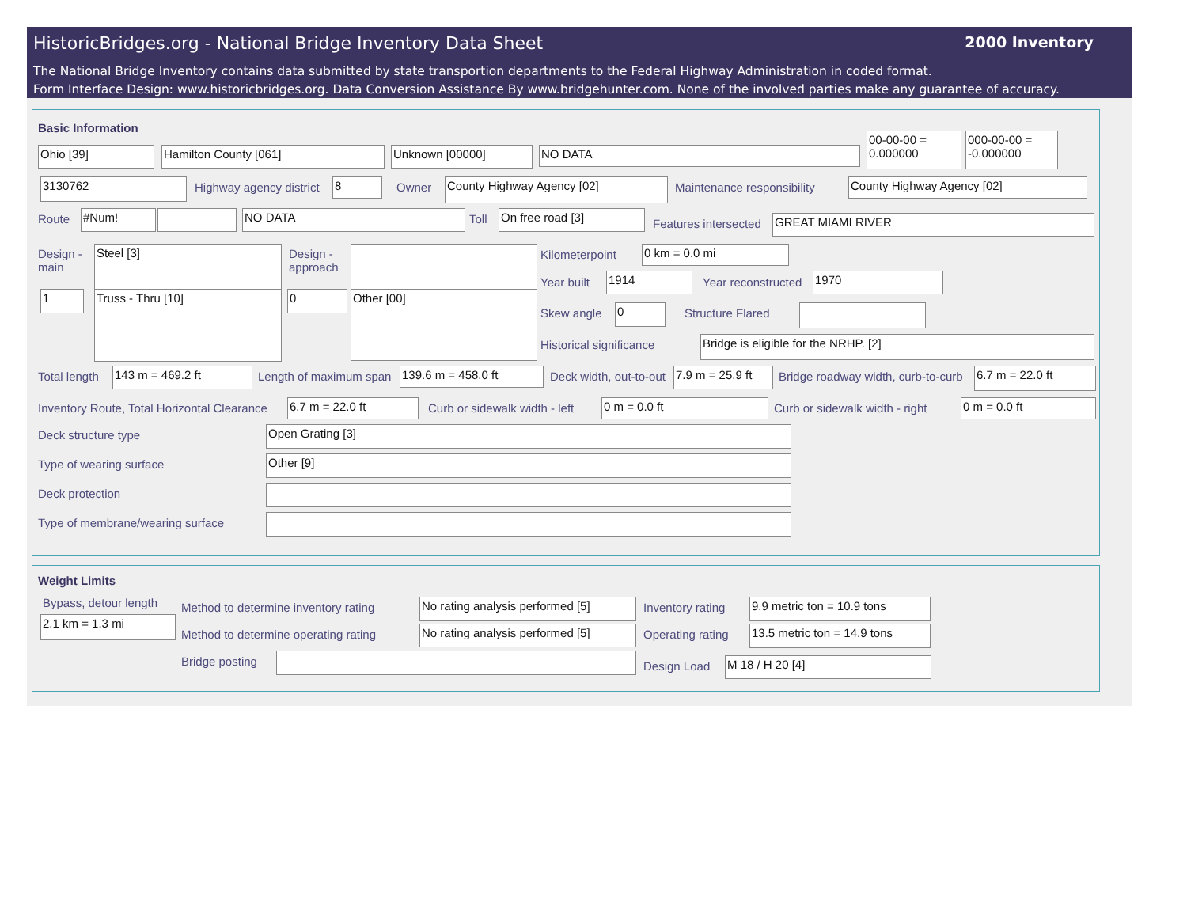HistoricBridges.org - National Bridge Inventory Data Sheet
2000 Inventory
The National Bridge Inventory contains data submitted by state transportion departments to the Federal Highway Administration in coded format.
Form Interface Design: www.historicbridges.org. Data Conversion Assistance By www.bridgehunter.com. None of the involved parties make any guarantee of accuracy.
Basic Information
Ohio [39] Hamilton County [061] Unknown [00000] NO DATA
00-00-00 = 0.000000
000-00-00 = -0.000000
3130762 Highway agency district 8 Owner County Highway Agency [02] Maintenance responsibility County Highway Agency [02]
Route #Num! NO DATA Toll On free road [3]
Features intersected GREAT MIAMI RIVER
Design -
main
Steel [3]
1 Truss - Thru [10]
Design -
approach
0 Other [00]
Kilometerpoint 0 km = 0.0 mi
Year built 1914 Year reconstructed 1970
Skew angle 0 Structure Flared
Historical significance Bridge is eligible for the NRHP. [2]
Total length 143 m = 469.2 ft Length of maximum span 139.6 m = 458.0 ft Deck width, out-to-out
7.9 m = 25.9 ft
Bridge roadway width, curb-to-curb
6.7 m = 22.0 ft
Inventory Route, Total Horizontal Clearance
6.7 m = 22.0 ft Curb or sidewalk width - left 0 m = 0.0 ft Curb or sidewalk width - right 0 m = 0.0 ft
Deck structure type Open Grating [3]
Type of wearing surface Other [9]
Deck protection
Type of membrane/wearing surface
Weight Limits
Bypass, detour length
2.1 km = 1.3 mi
Method to determine inventory rating
No rating analysis performed [5]
Method to determine operating rating
No rating analysis performed [5]
Bridge posting
Inventory rating
9.9 metric ton = 10.9 tons
Operating rating
13.5 metric ton = 14.9 tons
Design Load M 18 / H 20 [4]